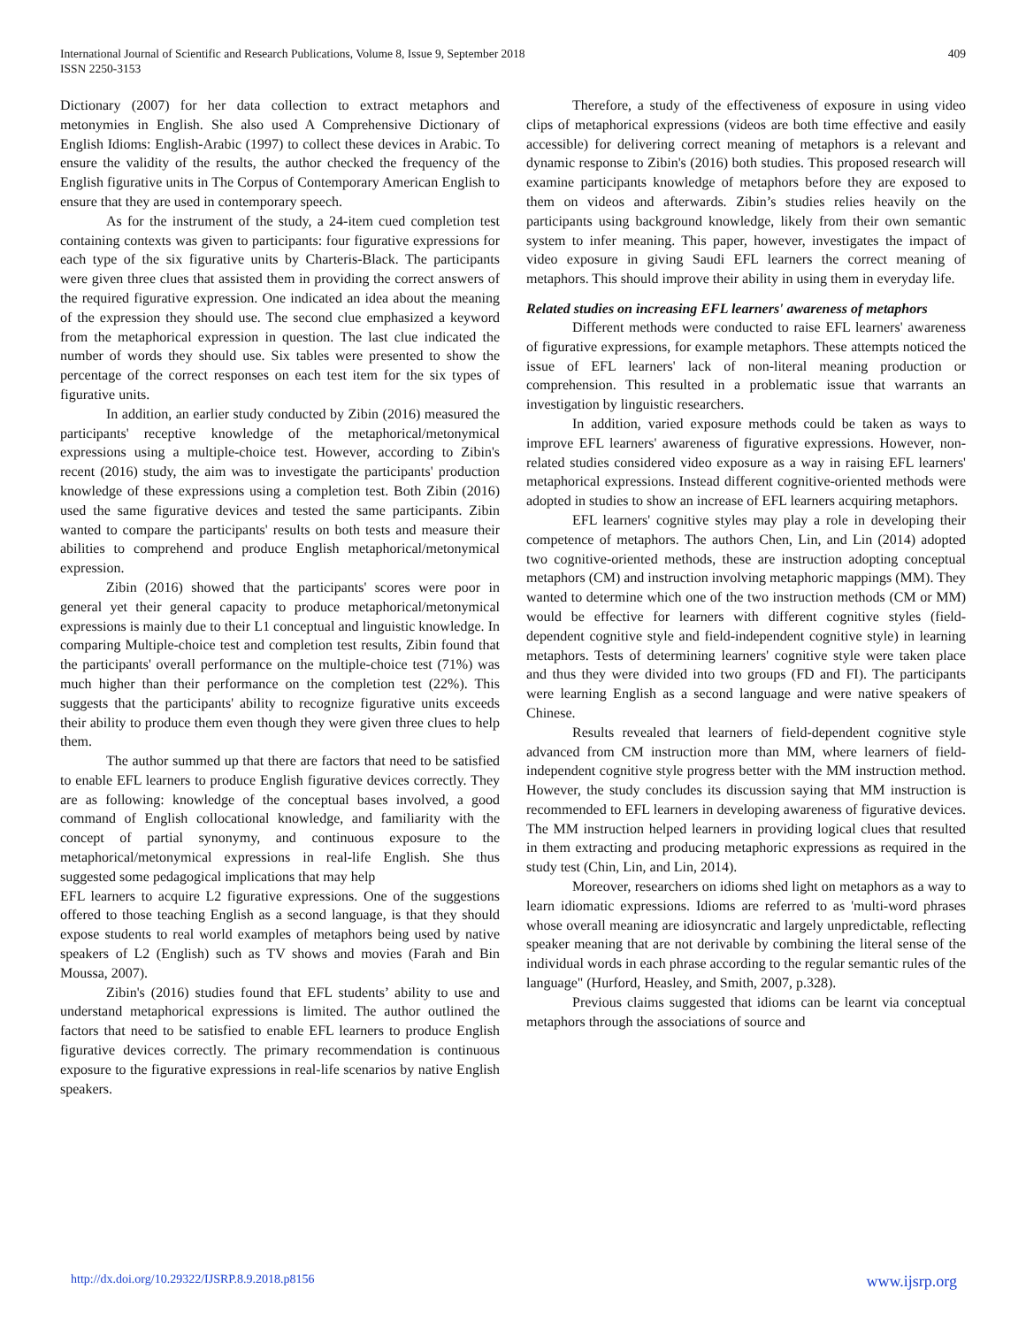International Journal of Scientific and Research Publications, Volume 8, Issue 9, September 2018
ISSN 2250-3153
409
Dictionary (2007) for her data collection to extract metaphors and metonymies in English. She also used A Comprehensive Dictionary of English Idioms: English-Arabic (1997) to collect these devices in Arabic. To ensure the validity of the results, the author checked the frequency of the English figurative units in The Corpus of Contemporary American English to ensure that they are used in contemporary speech.
As for the instrument of the study, a 24-item cued completion test containing contexts was given to participants: four figurative expressions for each type of the six figurative units by Charteris-Black. The participants were given three clues that assisted them in providing the correct answers of the required figurative expression. One indicated an idea about the meaning of the expression they should use. The second clue emphasized a keyword from the metaphorical expression in question. The last clue indicated the number of words they should use. Six tables were presented to show the percentage of the correct responses on each test item for the six types of figurative units.
In addition, an earlier study conducted by Zibin (2016) measured the participants' receptive knowledge of the metaphorical/metonymical expressions using a multiple-choice test. However, according to Zibin's recent (2016) study, the aim was to investigate the participants' production knowledge of these expressions using a completion test. Both Zibin (2016) used the same figurative devices and tested the same participants. Zibin wanted to compare the participants' results on both tests and measure their abilities to comprehend and produce English metaphorical/metonymical expression.
Zibin (2016) showed that the participants' scores were poor in general yet their general capacity to produce metaphorical/metonymical expressions is mainly due to their L1 conceptual and linguistic knowledge. In comparing Multiple-choice test and completion test results, Zibin found that the participants' overall performance on the multiple-choice test (71%) was much higher than their performance on the completion test (22%). This suggests that the participants' ability to recognize figurative units exceeds their ability to produce them even though they were given three clues to help them.
The author summed up that there are factors that need to be satisfied to enable EFL learners to produce English figurative devices correctly. They are as following: knowledge of the conceptual bases involved, a good command of English collocational knowledge, and familiarity with the concept of partial synonymy, and continuous exposure to the metaphorical/metonymical expressions in real-life English. She thus suggested some pedagogical implications that may help
EFL learners to acquire L2 figurative expressions. One of the suggestions offered to those teaching English as a second language, is that they should expose students to real world examples of metaphors being used by native speakers of L2 (English) such as TV shows and movies (Farah and Bin Moussa, 2007).
Zibin's (2016) studies found that EFL students’ ability to use and understand metaphorical expressions is limited. The author outlined the factors that need to be satisfied to enable EFL learners to produce English figurative devices correctly. The primary recommendation is continuous exposure to the figurative expressions in real-life scenarios by native English speakers.
Therefore, a study of the effectiveness of exposure in using video clips of metaphorical expressions (videos are both time effective and easily accessible) for delivering correct meaning of metaphors is a relevant and dynamic response to Zibin's (2016) both studies. This proposed research will examine participants knowledge of metaphors before they are exposed to them on videos and afterwards. Zibin’s studies relies heavily on the participants using background knowledge, likely from their own semantic system to infer meaning. This paper, however, investigates the impact of video exposure in giving Saudi EFL learners the correct meaning of metaphors. This should improve their ability in using them in everyday life.
Related studies on increasing EFL learners' awareness of metaphors
Different methods were conducted to raise EFL learners' awareness of figurative expressions, for example metaphors. These attempts noticed the issue of EFL learners' lack of non-literal meaning production or comprehension. This resulted in a problematic issue that warrants an investigation by linguistic researchers.
In addition, varied exposure methods could be taken as ways to improve EFL learners' awareness of figurative expressions. However, non-related studies considered video exposure as a way in raising EFL learners' metaphorical expressions. Instead different cognitive-oriented methods were adopted in studies to show an increase of EFL learners acquiring metaphors.
EFL learners' cognitive styles may play a role in developing their competence of metaphors. The authors Chen, Lin, and Lin (2014) adopted two cognitive-oriented methods, these are instruction adopting conceptual metaphors (CM) and instruction involving metaphoric mappings (MM). They wanted to determine which one of the two instruction methods (CM or MM) would be effective for learners with different cognitive styles (field-dependent cognitive style and field-independent cognitive style) in learning metaphors. Tests of determining learners' cognitive style were taken place and thus they were divided into two groups (FD and FI). The participants were learning English as a second language and were native speakers of Chinese.
Results revealed that learners of field-dependent cognitive style advanced from CM instruction more than MM, where learners of field-independent cognitive style progress better with the MM instruction method. However, the study concludes its discussion saying that MM instruction is recommended to EFL learners in developing awareness of figurative devices. The MM instruction helped learners in providing logical clues that resulted in them extracting and producing metaphoric expressions as required in the study test (Chin, Lin, and Lin, 2014).
Moreover, researchers on idioms shed light on metaphors as a way to learn idiomatic expressions. Idioms are referred to as 'multi-word phrases whose overall meaning are idiosyncratic and largely unpredictable, reflecting speaker meaning that are not derivable by combining the literal sense of the individual words in each phrase according to the regular semantic rules of the language" (Hurford, Heasley, and Smith, 2007, p.328).
Previous claims suggested that idioms can be learnt via conceptual metaphors through the associations of source and
http://dx.doi.org/10.29322/IJSRP.8.9.2018.p8156 www.ijsrp.org